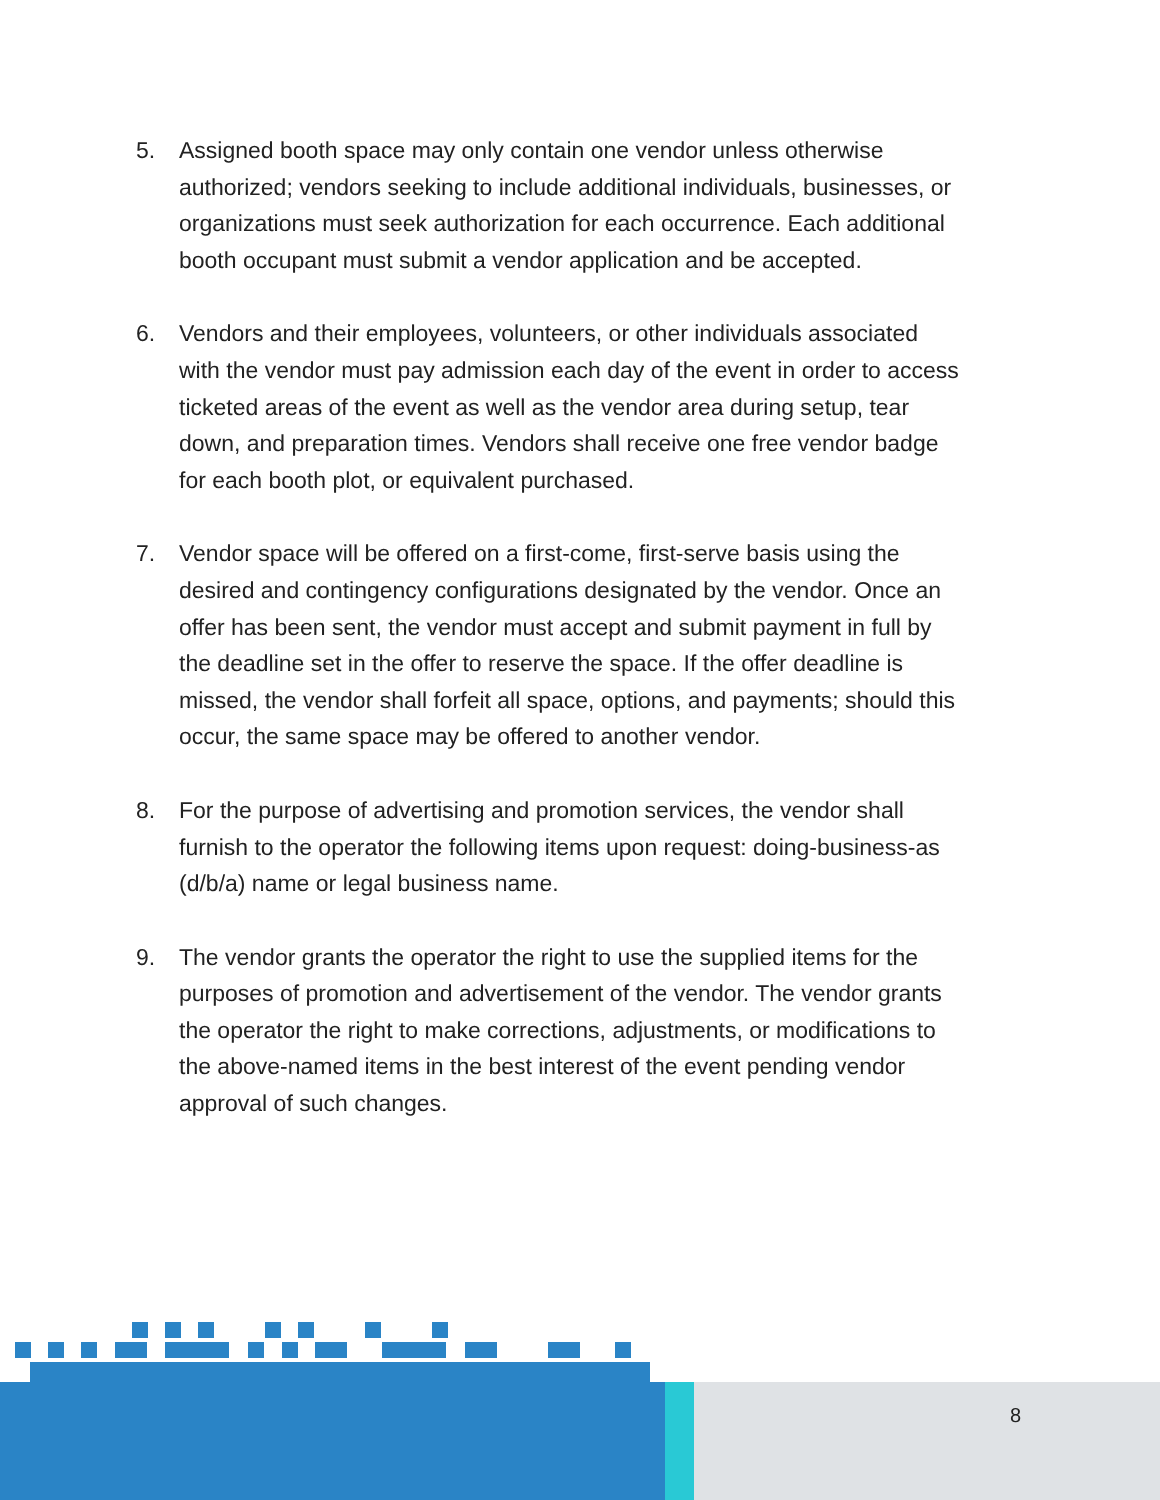5. Assigned booth space may only contain one vendor unless otherwise authorized; vendors seeking to include additional individuals, businesses, or organizations must seek authorization for each occurrence. Each additional booth occupant must submit a vendor application and be accepted.
6. Vendors and their employees, volunteers, or other individuals associated with the vendor must pay admission each day of the event in order to access ticketed areas of the event as well as the vendor area during setup, tear down, and preparation times. Vendors shall receive one free vendor badge for each booth plot, or equivalent purchased.
7. Vendor space will be offered on a first-come, first-serve basis using the desired and contingency configurations designated by the vendor. Once an offer has been sent, the vendor must accept and submit payment in full by the deadline set in the offer to reserve the space. If the offer deadline is missed, the vendor shall forfeit all space, options, and payments; should this occur, the same space may be offered to another vendor.
8. For the purpose of advertising and promotion services, the vendor shall furnish to the operator the following items upon request: doing-business-as (d/b/a) name or legal business name.
9. The vendor grants the operator the right to use the supplied items for the purposes of promotion and advertisement of the vendor. The vendor grants the operator the right to make corrections, adjustments, or modifications to the above-named items in the best interest of the event pending vendor approval of such changes.
8